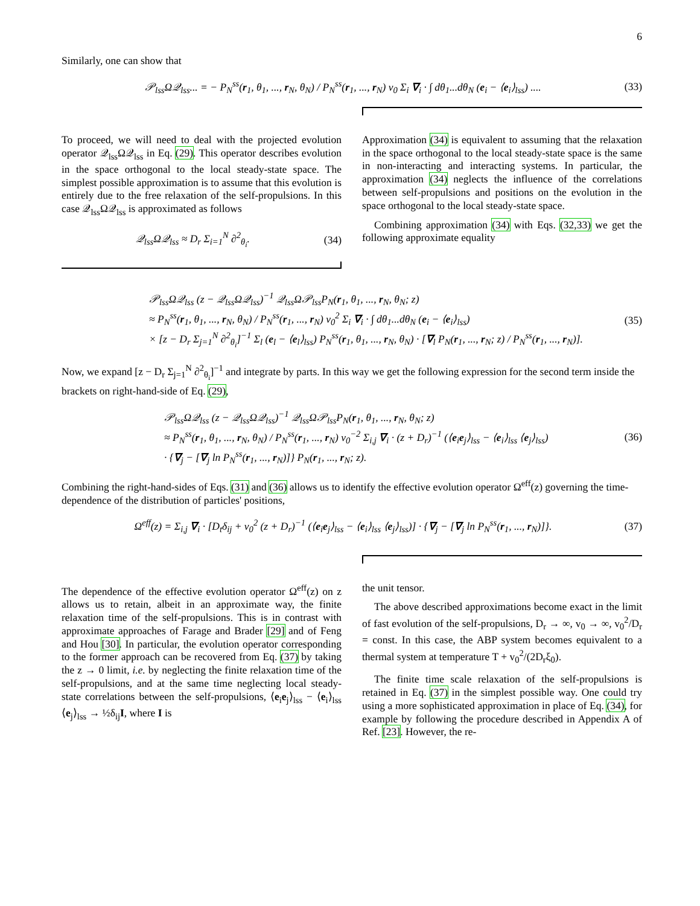6
Similarly, one can show that
𝒫<sub>lss</sub>Ω𝒬<sub>lss</sub>... = − P<sub>N</sub><sup>ss</sup>(r<sub>1</sub>, θ<sub>1</sub>, ..., r<sub>N</sub>, θ<sub>N</sub>) / P<sub>N</sub><sup>ss</sup>(r<sub>1</sub>, ..., r<sub>N</sub>) v<sub>0</sub> Σ<sub>i</sub> ∇<sub>i</sub> · ∫ dθ<sub>1</sub>...dθ<sub>N</sub> (e<sub>i</sub> − ⟨e<sub>i</sub>⟩<sub>lss</sub>) .... (33)
To proceed, we will need to deal with the projected evolution operator 𝒬<sub>lss</sub>Ω𝒬<sub>lss</sub> in Eq. (29). This operator describes evolution in the space orthogonal to the local steady-state space. The simplest possible approximation is to assume that this evolution is entirely due to the free relaxation of the self-propulsions. In this case 𝒬<sub>lss</sub>Ω𝒬<sub>lss</sub> is approximated as follows
𝒬<sub>lss</sub>Ω𝒬<sub>lss</sub> ≈ D<sub>r</sub> Σ<sub>i=1</sub><sup>N</sup> ∂<sup>2</sup><sub>θ<sub>i</sub></sub>. (34)
Approximation (34) is equivalent to assuming that the relaxation in the space orthogonal to the local steady-state space is the same in non-interacting and interacting systems. In particular, the approximation (34) neglects the influence of the correlations between self-propulsions and positions on the evolution in the space orthogonal to the local steady-state space.
Combining approximation (34) with Eqs. (32,33) we get the following approximate equality
𝒫<sub>lss</sub>Ω𝒬<sub>lss</sub> (z − 𝒬<sub>lss</sub>Ω𝒬<sub>lss</sub>)<sup>−1</sup> 𝒬<sub>lss</sub>Ω𝒫<sub>lss</sub>P<sub>N</sub>(r<sub>1</sub>, θ<sub>1</sub>, ..., r<sub>N</sub>, θ<sub>N</sub>; z)
≈ P<sub>N</sub><sup>ss</sup>(r<sub>1</sub>, θ<sub>1</sub>, ..., r<sub>N</sub>, θ<sub>N</sub>) / P<sub>N</sub><sup>ss</sup>(r<sub>1</sub>, ..., r<sub>N</sub>) v<sub>0</sub><sup>2</sup> Σ<sub>i</sub> ∇<sub>i</sub> · ∫ dθ<sub>1</sub>...dθ<sub>N</sub> (e<sub>i</sub> − ⟨e<sub>i</sub>⟩<sub>lss</sub>)
× [z − D<sub>r</sub> Σ<sub>j=1</sub><sup>N</sup> ∂<sup>2</sup><sub>θ<sub>i</sub></sub>]<sup>−1</sup> Σ<sub>l</sub> (e<sub>l</sub> − ⟨e<sub>l</sub>⟩<sub>lss</sub>) P<sub>N</sub><sup>ss</sup>(r<sub>1</sub>, θ<sub>1</sub>, ..., r<sub>N</sub>, θ<sub>N</sub>) · [∇<sub>l</sub> P<sub>N</sub>(r<sub>1</sub>, ..., r<sub>N</sub>; z) / P<sub>N</sub><sup>ss</sup>(r<sub>1</sub>, ..., r<sub>N</sub>)]. (35)
Now, we expand [z − D<sub>r</sub> Σ<sub>j=1</sub><sup>N</sup> ∂<sup>2</sup><sub>θ<sub>i</sub></sub>]<sup>−1</sup> and integrate by parts. In this way we get the following expression for the second term inside the brackets on right-hand-side of Eq. (29),
𝒫<sub>lss</sub>Ω𝒬<sub>lss</sub> (z − 𝒬<sub>lss</sub>Ω𝒬<sub>lss</sub>)<sup>−1</sup> 𝒬<sub>lss</sub>Ω𝒫<sub>lss</sub>P<sub>N</sub>(r<sub>1</sub>, θ<sub>1</sub>, ..., r<sub>N</sub>, θ<sub>N</sub>; z)
≈ P<sub>N</sub><sup>ss</sup>(r<sub>1</sub>, θ<sub>1</sub>, ..., r<sub>N</sub>, θ<sub>N</sub>) / P<sub>N</sub><sup>ss</sup>(r<sub>1</sub>, ..., r<sub>N</sub>) v<sub>0</sub><sup>−2</sup> Σ<sub>i,j</sub> ∇<sub>i</sub> · (z + D<sub>r</sub>)<sup>−1</sup> (⟨e<sub>i</sub>e<sub>j</sub>⟩<sub>lss</sub> − ⟨e<sub>i</sub>⟩<sub>lss</sub> ⟨e<sub>j</sub>⟩<sub>lss</sub>)
· {∇<sub>j</sub> − [∇<sub>j</sub> ln P<sub>N</sub><sup>ss</sup>(r<sub>1</sub>, ..., r<sub>N</sub>)]} P<sub>N</sub>(r<sub>1</sub>, ..., r<sub>N</sub>; z). (36)
Combining the right-hand-sides of Eqs. (31) and (36) allows us to identify the effective evolution operator Ω<sup>eff</sup>(z) governing the time-dependence of the distribution of particles' positions,
Ω<sup>eff</sup>(z) = Σ<sub>i,j</sub> ∇<sub>i</sub> · [D<sub>t</sub>δ<sub>ij</sub> + v<sub>0</sub><sup>2</sup> (z + D<sub>r</sub>)<sup>−1</sup> (⟨e<sub>i</sub>e<sub>j</sub>⟩<sub>lss</sub> − ⟨e<sub>i</sub>⟩<sub>lss</sub> ⟨e<sub>j</sub>⟩<sub>lss</sub>)] · {∇<sub>j</sub> − [∇<sub>j</sub> ln P<sub>N</sub><sup>ss</sup>(r<sub>1</sub>, ..., r<sub>N</sub>)]}. (37)
The dependence of the effective evolution operator Ω<sup>eff</sup>(z) on z allows us to retain, albeit in an approximate way, the finite relaxation time of the self-propulsions. This is in contrast with approximate approaches of Farage and Brader [29] and of Feng and Hou [30]. In particular, the evolution operator corresponding to the former approach can be recovered from Eq. (37) by taking the z → 0 limit, i.e. by neglecting the finite relaxation time of the self-propulsions, and at the same time neglecting local steady-state correlations between the self-propulsions, ⟨e<sub>i</sub>e<sub>j</sub>⟩<sub>lss</sub> − ⟨e<sub>i</sub>⟩<sub>lss</sub> ⟨e<sub>j</sub>⟩<sub>lss</sub> → ½δ<sub>ij</sub>I, where I is
the unit tensor.
The above described approximations become exact in the limit of fast evolution of the self-propulsions, D<sub>r</sub> → ∞, v<sub>0</sub> → ∞, v<sub>0</sub><sup>2</sup>/D<sub>r</sub> = const. In this case, the ABP system becomes equivalent to a thermal system at temperature T + v<sub>0</sub><sup>2</sup>/(2D<sub>r</sub>ξ<sub>0</sub>).
The finite time scale relaxation of the self-propulsions is retained in Eq. (37) in the simplest possible way. One could try using a more sophisticated approximation in place of Eq. (34), for example by following the procedure described in Appendix A of Ref. [23]. However, the re-